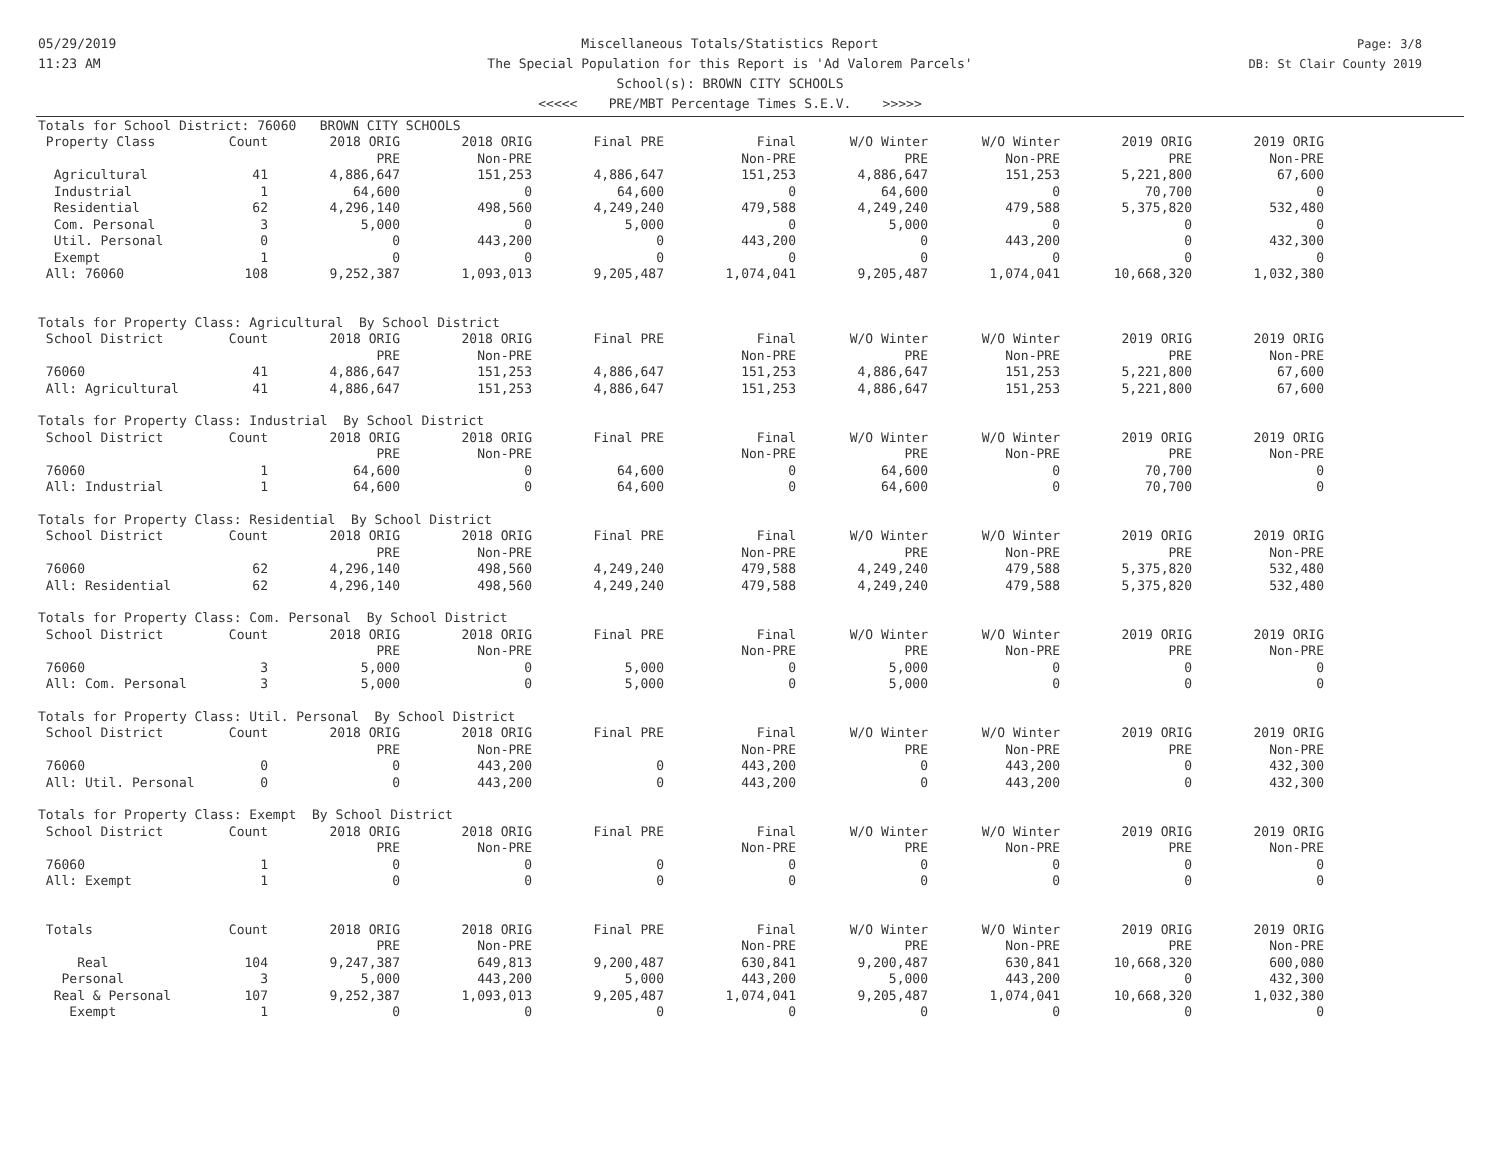05/29/2019
11:23 AM
Miscellaneous Totals/Statistics Report
The Special Population for this Report is 'Ad Valorem Parcels'
School(s): BROWN CITY SCHOOLS
<<<<< PRE/MBT Percentage Times S.E.V. >>>>>
Page: 3/8
DB: St Clair County 2019
| Totals for School District: 76060 BROWN CITY SCHOOLS | | | | | | | | | |
| Property Class | Count | 2018 ORIG | 2018 ORIG | Final PRE | Final | W/O Winter | W/O Winter | 2019 ORIG | 2019 ORIG |
| | | PRE | Non-PRE | | Non-PRE | PRE | Non-PRE | PRE | Non-PRE |
| Agricultural | 41 | 4,886,647 | 151,253 | 4,886,647 | 151,253 | 4,886,647 | 151,253 | 5,221,800 | 67,600 |
| Industrial | 1 | 64,600 | 0 | 64,600 | 0 | 64,600 | 0 | 70,700 | 0 |
| Residential | 62 | 4,296,140 | 498,560 | 4,249,240 | 479,588 | 4,249,240 | 479,588 | 5,375,820 | 532,480 |
| Com. Personal | 3 | 5,000 | 0 | 5,000 | 0 | 5,000 | 0 | 0 | 0 |
| Util. Personal | 0 | 0 | 443,200 | 0 | 443,200 | 0 | 443,200 | 0 | 432,300 |
| Exempt | 1 | 0 | 0 | 0 | 0 | 0 | 0 | 0 | 0 |
| All: 76060 | 108 | 9,252,387 | 1,093,013 | 9,205,487 | 1,074,041 | 9,205,487 | 1,074,041 | 10,668,320 | 1,032,380 |
| Totals for Property Class: Agricultural By School District | | | | | | | | | |
| School District | Count | 2018 ORIG | 2018 ORIG | Final PRE | Final | W/O Winter | W/O Winter | 2019 ORIG | 2019 ORIG |
| | | PRE | Non-PRE | | Non-PRE | PRE | Non-PRE | PRE | Non-PRE |
| 76060 | 41 | 4,886,647 | 151,253 | 4,886,647 | 151,253 | 4,886,647 | 151,253 | 5,221,800 | 67,600 |
| All: Agricultural | 41 | 4,886,647 | 151,253 | 4,886,647 | 151,253 | 4,886,647 | 151,253 | 5,221,800 | 67,600 |
| Totals for Property Class: Industrial By School District | | | | | | | | | |
| School District | Count | 2018 ORIG | 2018 ORIG | Final PRE | Final | W/O Winter | W/O Winter | 2019 ORIG | 2019 ORIG |
| | | PRE | Non-PRE | | Non-PRE | PRE | Non-PRE | PRE | Non-PRE |
| 76060 | 1 | 64,600 | 0 | 64,600 | 0 | 64,600 | 0 | 70,700 | 0 |
| All: Industrial | 1 | 64,600 | 0 | 64,600 | 0 | 64,600 | 0 | 70,700 | 0 |
| Totals for Property Class: Residential By School District | | | | | | | | | |
| School District | Count | 2018 ORIG | 2018 ORIG | Final PRE | Final | W/O Winter | W/O Winter | 2019 ORIG | 2019 ORIG |
| | | PRE | Non-PRE | | Non-PRE | PRE | Non-PRE | PRE | Non-PRE |
| 76060 | 62 | 4,296,140 | 498,560 | 4,249,240 | 479,588 | 4,249,240 | 479,588 | 5,375,820 | 532,480 |
| All: Residential | 62 | 4,296,140 | 498,560 | 4,249,240 | 479,588 | 4,249,240 | 479,588 | 5,375,820 | 532,480 |
| Totals for Property Class: Com. Personal By School District | | | | | | | | | |
| School District | Count | 2018 ORIG | 2018 ORIG | Final PRE | Final | W/O Winter | W/O Winter | 2019 ORIG | 2019 ORIG |
| | | PRE | Non-PRE | | Non-PRE | PRE | Non-PRE | PRE | Non-PRE |
| 76060 | 3 | 5,000 | 0 | 5,000 | 0 | 5,000 | 0 | 0 | 0 |
| All: Com. Personal | 3 | 5,000 | 0 | 5,000 | 0 | 5,000 | 0 | 0 | 0 |
| Totals for Property Class: Util. Personal By School District | | | | | | | | | |
| School District | Count | 2018 ORIG | 2018 ORIG | Final PRE | Final | W/O Winter | W/O Winter | 2019 ORIG | 2019 ORIG |
| | | PRE | Non-PRE | | Non-PRE | PRE | Non-PRE | PRE | Non-PRE |
| 76060 | 0 | 0 | 443,200 | 0 | 443,200 | 0 | 443,200 | 0 | 432,300 |
| All: Util. Personal | 0 | 0 | 443,200 | 0 | 443,200 | 0 | 443,200 | 0 | 432,300 |
| Totals for Property Class: Exempt By School District | | | | | | | | | |
| School District | Count | 2018 ORIG | 2018 ORIG | Final PRE | Final | W/O Winter | W/O Winter | 2019 ORIG | 2019 ORIG |
| | | PRE | Non-PRE | | Non-PRE | PRE | Non-PRE | PRE | Non-PRE |
| 76060 | 1 | 0 | 0 | 0 | 0 | 0 | 0 | 0 | 0 |
| All: Exempt | 1 | 0 | 0 | 0 | 0 | 0 | 0 | 0 | 0 |
| Totals | Count | 2018 ORIG | 2018 ORIG | Final PRE | Final | W/O Winter | W/O Winter | 2019 ORIG | 2019 ORIG |
| | | PRE | Non-PRE | | Non-PRE | PRE | Non-PRE | PRE | Non-PRE |
| Real | 104 | 9,247,387 | 649,813 | 9,200,487 | 630,841 | 9,200,487 | 630,841 | 10,668,320 | 600,080 |
| Personal | 3 | 5,000 | 443,200 | 5,000 | 443,200 | 5,000 | 443,200 | 0 | 432,300 |
| Real & Personal | 107 | 9,252,387 | 1,093,013 | 9,205,487 | 1,074,041 | 9,205,487 | 1,074,041 | 10,668,320 | 1,032,380 |
| Exempt | 1 | 0 | 0 | 0 | 0 | 0 | 0 | 0 | 0 |